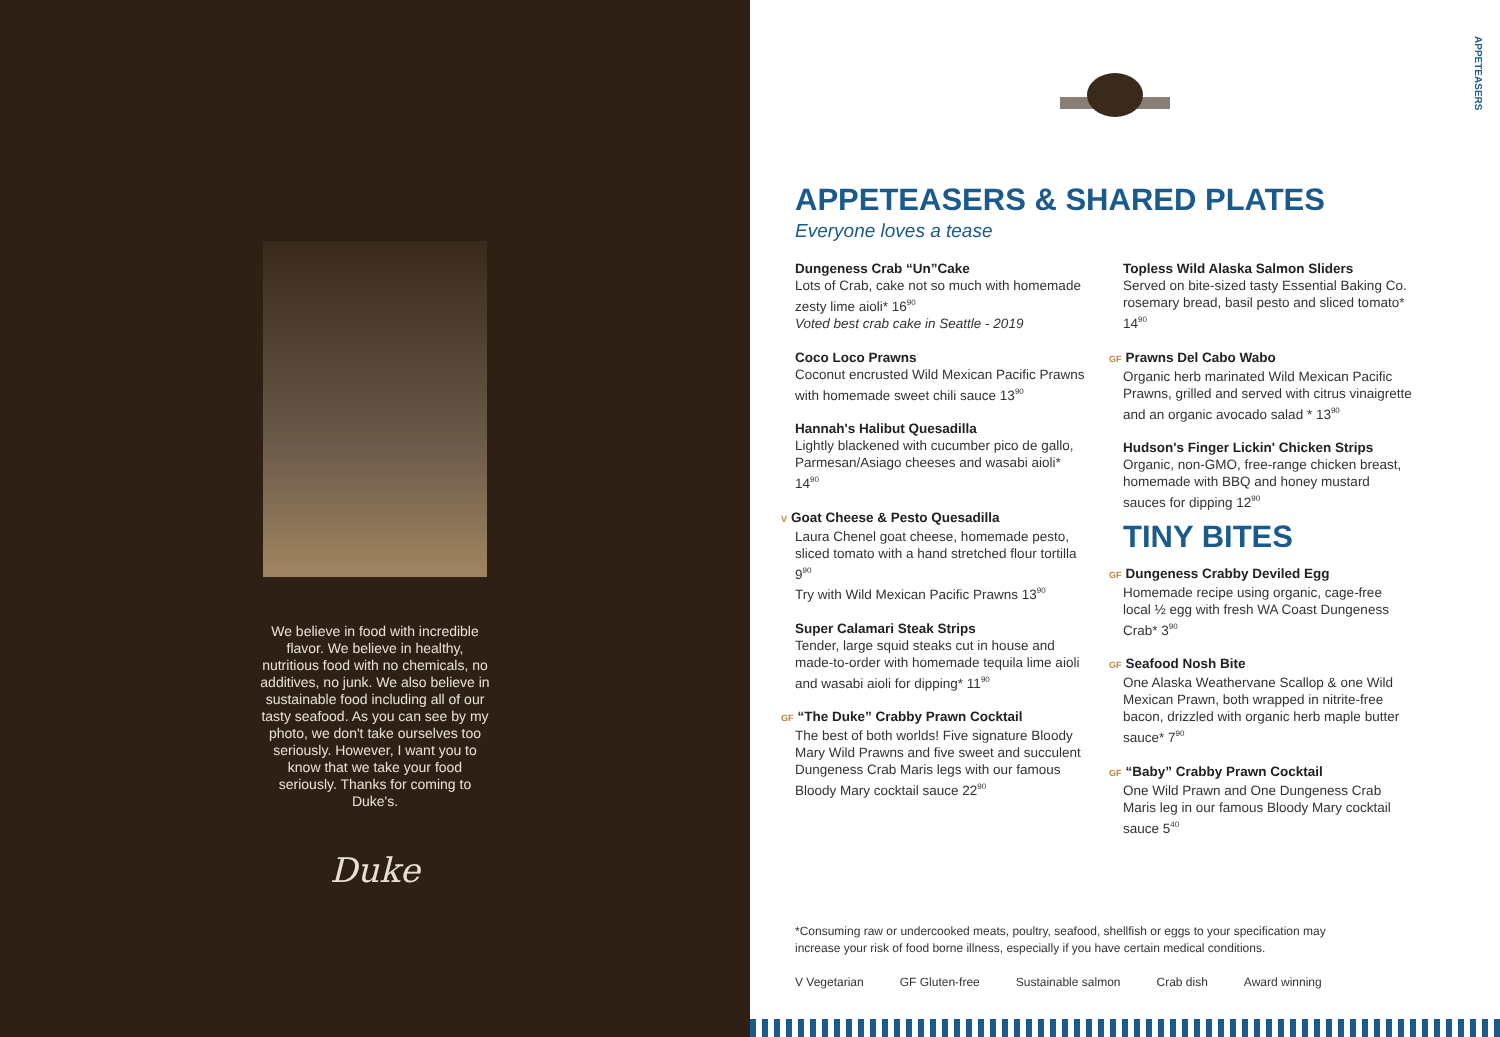We believe in food with incredible flavor. We believe in healthy, nutritious food with no chemicals, no additives, no junk. We also believe in sustainable food including all of our tasty seafood. As you can see by my photo, we don't take ourselves too seriously. However, I want you to know that we take your food seriously. Thanks for coming to Duke's.
Duke
APPETEASERS
APPETEASERS & SHARED PLATES
Everyone loves a tease
Dungeness Crab “Un”Cake
Lots of Crab, cake not so much with homemade zesty lime aioli* 16<sup>90</sup>
Voted best crab cake in Seattle - 2019
Coco Loco Prawns
Coconut encrusted Wild Mexican Pacific Prawns with homemade sweet chili sauce 13<sup>90</sup>
Hannah's Halibut Quesadilla
Lightly blackened with cucumber pico de gallo, Parmesan/Asiago cheeses and wasabi aioli* 14<sup>90</sup>
V Goat Cheese & Pesto Quesadilla
Laura Chenel goat cheese, homemade pesto, sliced tomato with a hand stretched flour tortilla 9<sup>90</sup>
Try with Wild Mexican Pacific Prawns 13<sup>90</sup>
Super Calamari Steak Strips
Tender, large squid steaks cut in house and made-to-order with homemade tequila lime aioli and wasabi aioli for dipping* 11<sup>90</sup>
GF “The Duke” Crabby Prawn Cocktail
The best of both worlds! Five signature Bloody Mary Wild Prawns and five sweet and succulent Dungeness Crab Maris legs with our famous Bloody Mary cocktail sauce 22<sup>90</sup>
Topless Wild Alaska Salmon Sliders
Served on bite-sized tasty Essential Baking Co. rosemary bread, basil pesto and sliced tomato* 14<sup>90</sup>
GF Prawns Del Cabo Wabo
Organic herb marinated Wild Mexican Pacific Prawns, grilled and served with citrus vinaigrette and an organic avocado salad * 13<sup>90</sup>
Hudson's Finger Lickin' Chicken Strips
Organic, non-GMO, free-range chicken breast, homemade with BBQ and honey mustard sauces for dipping 12<sup>90</sup>
TINY BITES
GF Dungeness Crabby Deviled Egg
Homemade recipe using organic, cage-free local ½ egg with fresh WA Coast Dungeness Crab* 3<sup>90</sup>
GF Seafood Nosh Bite
One Alaska Weathervane Scallop & one Wild Mexican Prawn, both wrapped in nitrite-free bacon, drizzled with organic herb maple butter sauce* 7<sup>90</sup>
GF “Baby” Crabby Prawn Cocktail
One Wild Prawn and One Dungeness Crab Maris leg in our famous Bloody Mary cocktail sauce 5<sup>40</sup>
*Consuming raw or undercooked meats, poultry, seafood, shellfish or eggs to your specification may increase your risk of food borne illness, especially if you have certain medical conditions.
V Vegetarian GF Gluten-free Sustainable salmon Crab dish Award winning